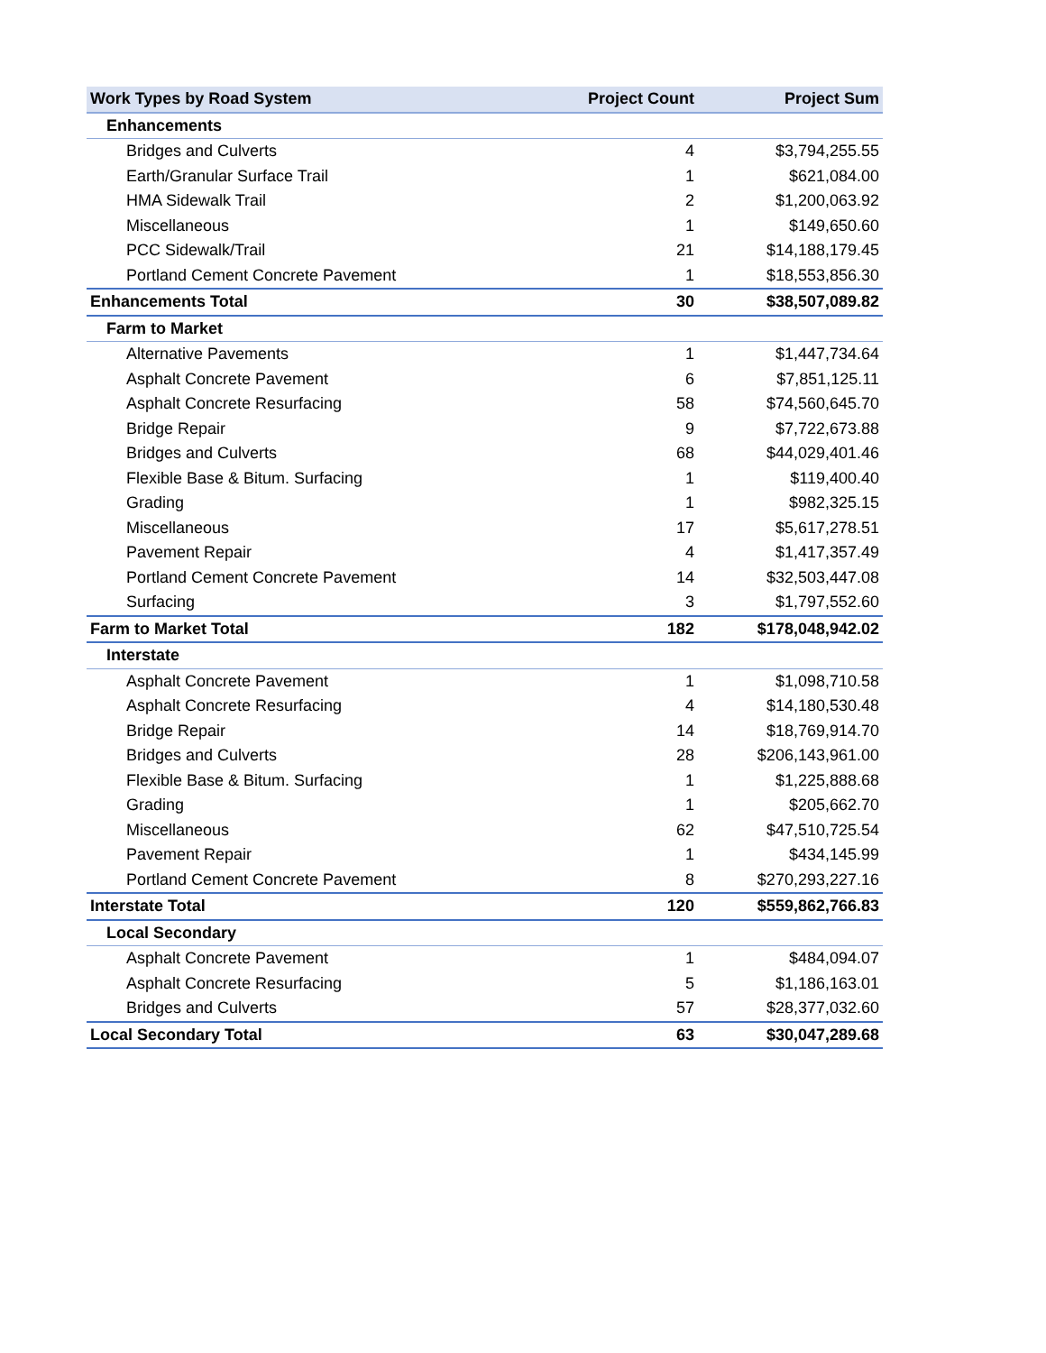| Work Types by Road System | Project Count | Project Sum |
| --- | --- | --- |
| Enhancements | | |
| Bridges and Culverts | 4 | $3,794,255.55 |
| Earth/Granular Surface Trail | 1 | $621,084.00 |
| HMA Sidewalk Trail | 2 | $1,200,063.92 |
| Miscellaneous | 1 | $149,650.60 |
| PCC Sidewalk/Trail | 21 | $14,188,179.45 |
| Portland Cement Concrete Pavement | 1 | $18,553,856.30 |
| Enhancements Total | 30 | $38,507,089.82 |
| Farm to Market | | |
| Alternative Pavements | 1 | $1,447,734.64 |
| Asphalt Concrete Pavement | 6 | $7,851,125.11 |
| Asphalt Concrete Resurfacing | 58 | $74,560,645.70 |
| Bridge Repair | 9 | $7,722,673.88 |
| Bridges and Culverts | 68 | $44,029,401.46 |
| Flexible Base & Bitum. Surfacing | 1 | $119,400.40 |
| Grading | 1 | $982,325.15 |
| Miscellaneous | 17 | $5,617,278.51 |
| Pavement Repair | 4 | $1,417,357.49 |
| Portland Cement Concrete Pavement | 14 | $32,503,447.08 |
| Surfacing | 3 | $1,797,552.60 |
| Farm to Market Total | 182 | $178,048,942.02 |
| Interstate | | |
| Asphalt Concrete Pavement | 1 | $1,098,710.58 |
| Asphalt Concrete Resurfacing | 4 | $14,180,530.48 |
| Bridge Repair | 14 | $18,769,914.70 |
| Bridges and Culverts | 28 | $206,143,961.00 |
| Flexible Base & Bitum. Surfacing | 1 | $1,225,888.68 |
| Grading | 1 | $205,662.70 |
| Miscellaneous | 62 | $47,510,725.54 |
| Pavement Repair | 1 | $434,145.99 |
| Portland Cement Concrete Pavement | 8 | $270,293,227.16 |
| Interstate Total | 120 | $559,862,766.83 |
| Local Secondary | | |
| Asphalt Concrete Pavement | 1 | $484,094.07 |
| Asphalt Concrete Resurfacing | 5 | $1,186,163.01 |
| Bridges and Culverts | 57 | $28,377,032.60 |
| Local Secondary Total | 63 | $30,047,289.68 |